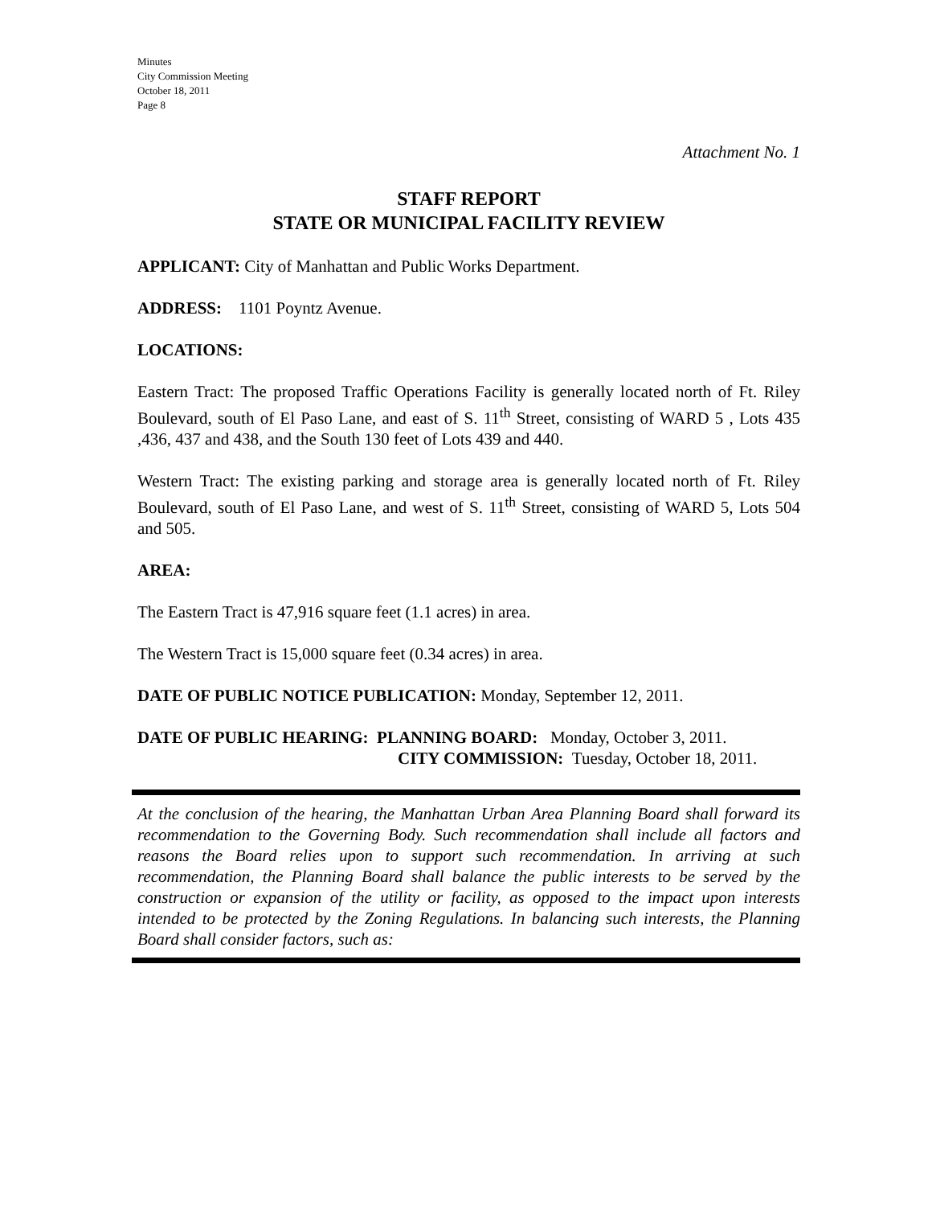Minutes
City Commission Meeting
October 18, 2011
Page 8
Attachment No. 1
STAFF REPORT
STATE OR MUNICIPAL FACILITY REVIEW
APPLICANT: City of Manhattan and Public Works Department.
ADDRESS: 1101 Poyntz Avenue.
LOCATIONS:
Eastern Tract: The proposed Traffic Operations Facility is generally located north of Ft. Riley Boulevard, south of El Paso Lane, and east of S. 11<sup>th</sup> Street, consisting of WARD 5 , Lots 435 ,436, 437 and 438, and the South 130 feet of Lots 439 and 440.
Western Tract: The existing parking and storage area is generally located north of Ft. Riley Boulevard, south of El Paso Lane, and west of S. 11<sup>th</sup> Street, consisting of WARD 5, Lots 504 and 505.
AREA:
The Eastern Tract is 47,916 square feet (1.1 acres) in area.
The Western Tract is 15,000 square feet (0.34 acres) in area.
DATE OF PUBLIC NOTICE PUBLICATION: Monday, September 12, 2011.
DATE OF PUBLIC HEARING: PLANNING BOARD: Monday, October 3, 2011.
CITY COMMISSION: Tuesday, October 18, 2011.
At the conclusion of the hearing, the Manhattan Urban Area Planning Board shall forward its recommendation to the Governing Body. Such recommendation shall include all factors and reasons the Board relies upon to support such recommendation. In arriving at such recommendation, the Planning Board shall balance the public interests to be served by the construction or expansion of the utility or facility, as opposed to the impact upon interests intended to be protected by the Zoning Regulations. In balancing such interests, the Planning Board shall consider factors, such as: